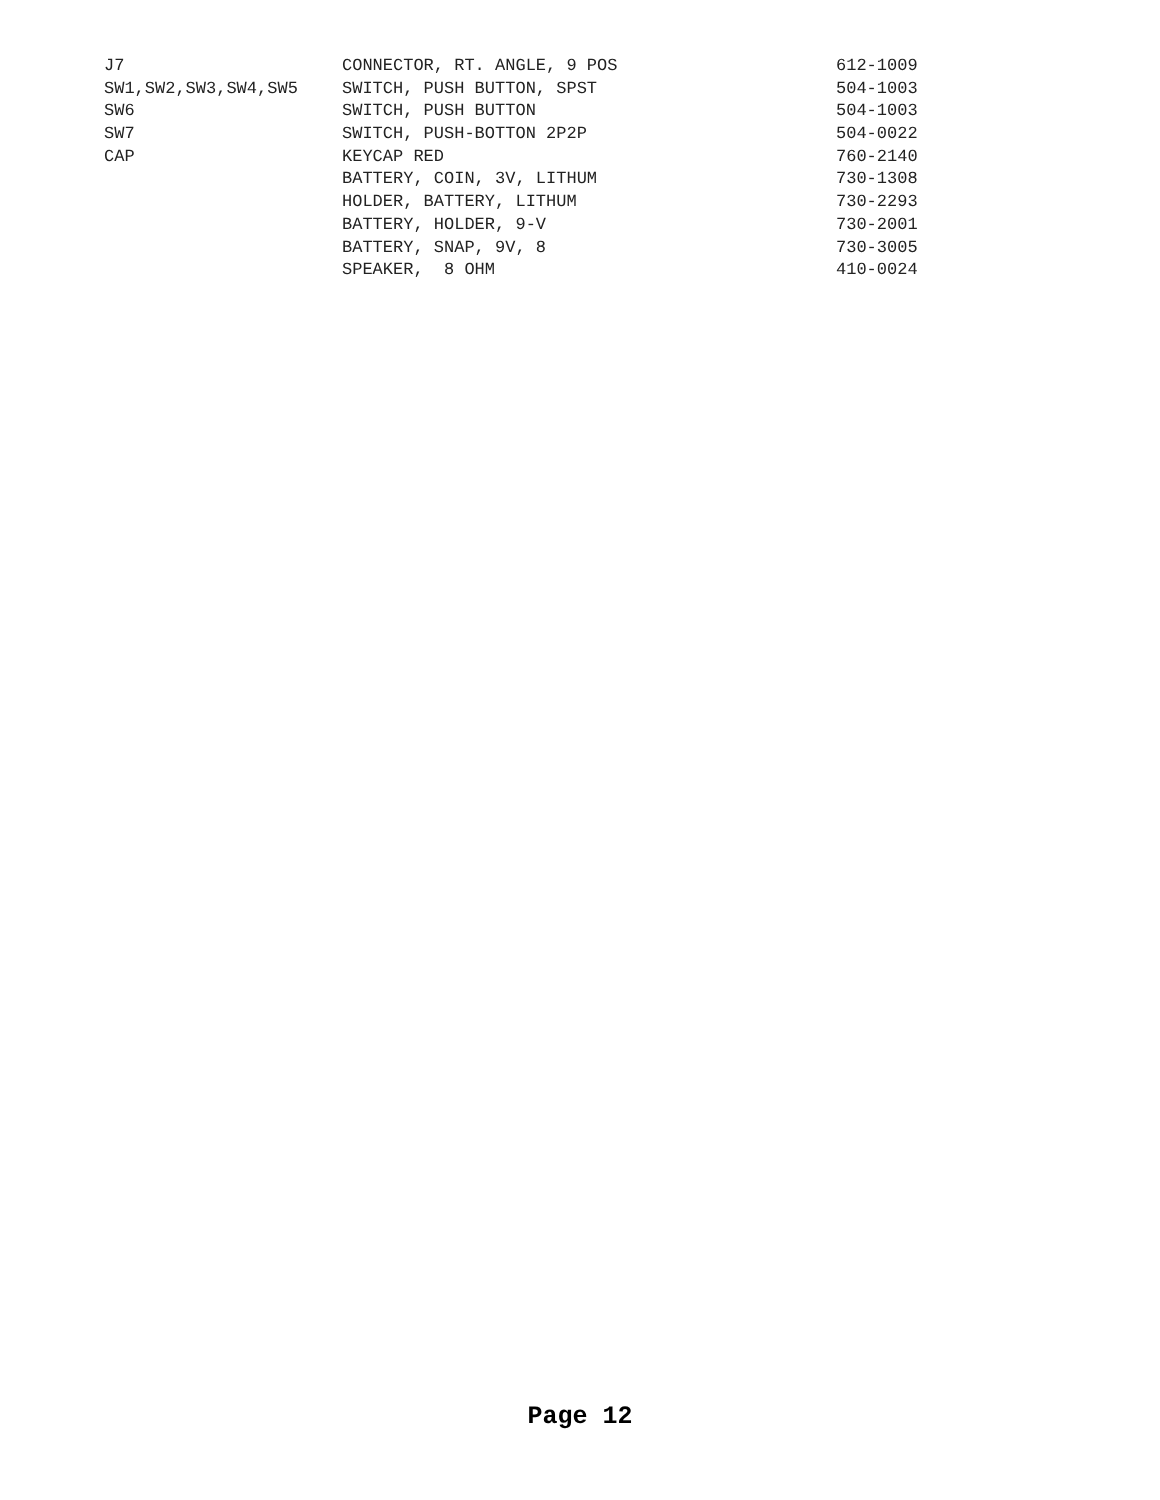| J7 | CONNECTOR, RT. ANGLE, 9 POS | 612-1009 |
| SW1,SW2,SW3,SW4,SW5 | SWITCH, PUSH BUTTON, SPST | 504-1003 |
| SW6 | SWITCH, PUSH BUTTON | 504-1003 |
| SW7 | SWITCH, PUSH-BOTTON 2P2P | 504-0022 |
| CAP | KEYCAP RED | 760-2140 |
| | BATTERY, COIN, 3V, LITHUM | 730-1308 |
| | HOLDER, BATTERY, LITHUM | 730-2293 |
| | BATTERY, HOLDER, 9-V | 730-2001 |
| | BATTERY, SNAP, 9V, 8 | 730-3005 |
| | SPEAKER, 8 OHM | 410-0024 |
Page 12